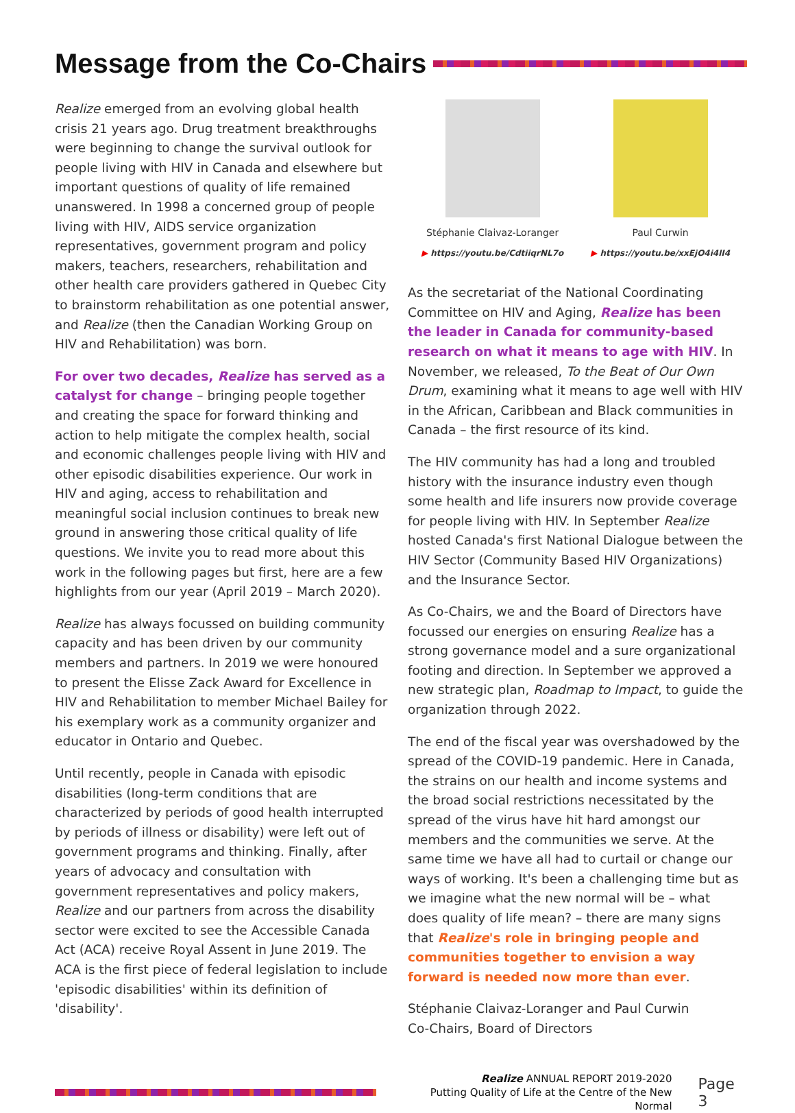Message from the Co-Chairs
Realize emerged from an evolving global health crisis 21 years ago. Drug treatment breakthroughs were beginning to change the survival outlook for people living with HIV in Canada and elsewhere but important questions of quality of life remained unanswered. In 1998 a concerned group of people living with HIV, AIDS service organization representatives, government program and policy makers, teachers, researchers, rehabilitation and other health care providers gathered in Quebec City to brainstorm rehabilitation as one potential answer, and Realize (then the Canadian Working Group on HIV and Rehabilitation) was born.
For over two decades, Realize has served as a catalyst for change – bringing people together and creating the space for forward thinking and action to help mitigate the complex health, social and economic challenges people living with HIV and other episodic disabilities experience. Our work in HIV and aging, access to rehabilitation and meaningful social inclusion continues to break new ground in answering those critical quality of life questions. We invite you to read more about this work in the following pages but first, here are a few highlights from our year (April 2019 – March 2020).
Realize has always focussed on building community capacity and has been driven by our community members and partners. In 2019 we were honoured to present the Elisse Zack Award for Excellence in HIV and Rehabilitation to member Michael Bailey for his exemplary work as a community organizer and educator in Ontario and Quebec.
Until recently, people in Canada with episodic disabilities (long-term conditions that are characterized by periods of good health interrupted by periods of illness or disability) were left out of government programs and thinking. Finally, after years of advocacy and consultation with government representatives and policy makers, Realize and our partners from across the disability sector were excited to see the Accessible Canada Act (ACA) receive Royal Assent in June 2019. The ACA is the first piece of federal legislation to include 'episodic disabilities' within its definition of 'disability'.
Stéphanie Claivaz-Loranger
▶ https://youtu.be/CdtiiqrNL7o
Paul Curwin
▶ https://youtu.be/xxEjO4i4lI4
As the secretariat of the National Coordinating Committee on HIV and Aging, Realize has been the leader in Canada for community-based research on what it means to age with HIV. In November, we released, To the Beat of Our Own Drum, examining what it means to age well with HIV in the African, Caribbean and Black communities in Canada – the first resource of its kind.
The HIV community has had a long and troubled history with the insurance industry even though some health and life insurers now provide coverage for people living with HIV. In September Realize hosted Canada's first National Dialogue between the HIV Sector (Community Based HIV Organizations) and the Insurance Sector.
As Co-Chairs, we and the Board of Directors have focussed our energies on ensuring Realize has a strong governance model and a sure organizational footing and direction. In September we approved a new strategic plan, Roadmap to Impact, to guide the organization through 2022.
The end of the fiscal year was overshadowed by the spread of the COVID-19 pandemic. Here in Canada, the strains on our health and income systems and the broad social restrictions necessitated by the spread of the virus have hit hard amongst our members and the communities we serve. At the same time we have all had to curtail or change our ways of working. It's been a challenging time but as we imagine what the new normal will be – what does quality of life mean? – there are many signs that Realize's role in bringing people and communities together to envision a way forward is needed now more than ever.
Stéphanie Claivaz-Loranger and Paul Curwin
Co-Chairs, Board of Directors
Realize ANNUAL REPORT 2019-2020
Putting Quality of Life at the Centre of the New Normal
Page 3